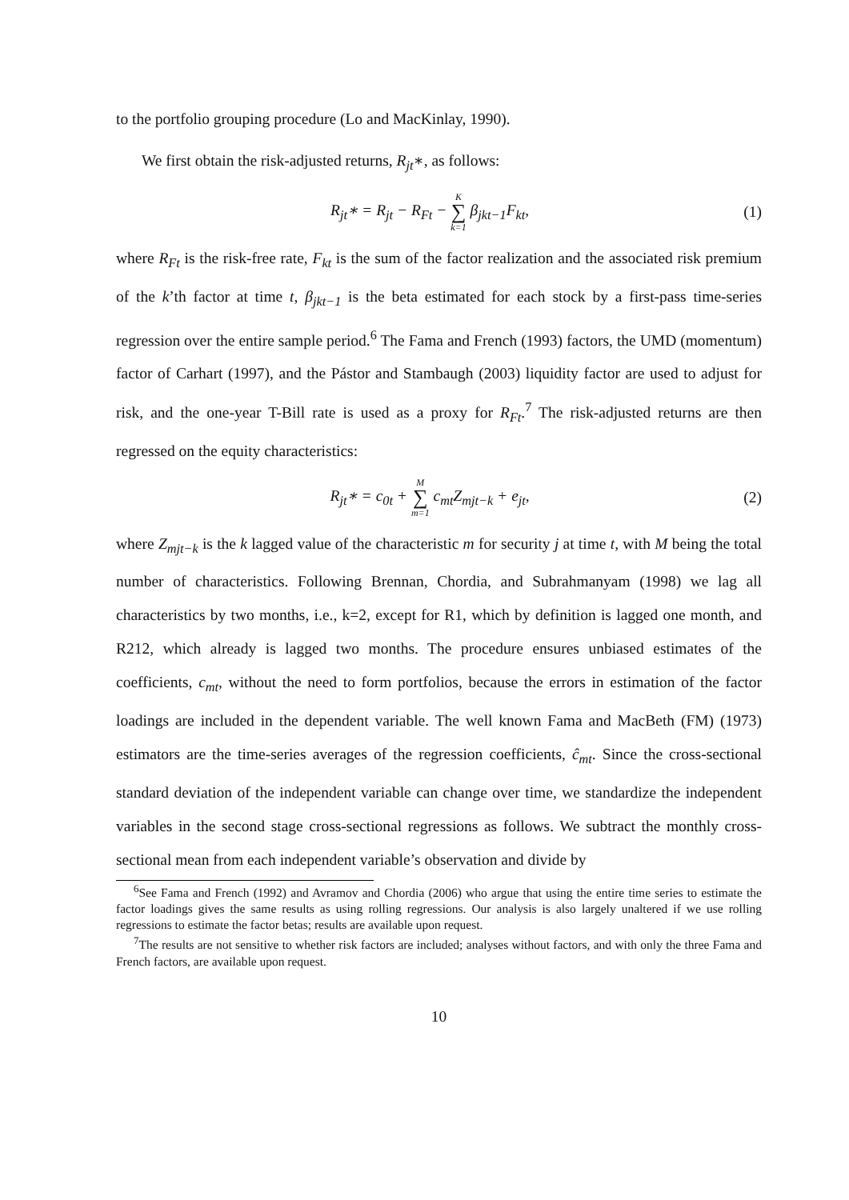to the portfolio grouping procedure (Lo and MacKinlay, 1990).
We first obtain the risk-adjusted returns, R<sub>jt</sub>∗, as follows:
R<sub>jt</sub>∗ = R<sub>jt</sub> − R<sub>Ft</sub> − K ∑ k=1 β<sub>jkt−1</sub>F<sub>kt</sub>,
(1)
where R<sub>Ft</sub> is the risk-free rate, F<sub>kt</sub> is the sum of the factor realization and the associated risk premium of the k’th factor at time t, β<sub>jkt−1</sub> is the beta estimated for each stock by a first-pass time-series regression over the entire sample period.<sup>6</sup> The Fama and French (1993) factors, the UMD (momentum) factor of Carhart (1997), and the Pástor and Stambaugh (2003) liquidity factor are used to adjust for risk, and the one-year T-Bill rate is used as a proxy for R<sub>Ft</sub>.<sup>7</sup> The risk-adjusted returns are then regressed on the equity characteristics:
R<sub>jt</sub>∗ = c<sub>0t</sub> + M ∑ m=1 c<sub>mt</sub>Z<sub>mjt−k</sub> + e<sub>jt</sub>,
(2)
where Z<sub>mjt−k</sub> is the k lagged value of the characteristic m for security j at time t, with M being the total number of characteristics. Following Brennan, Chordia, and Subrahmanyam (1998) we lag all characteristics by two months, i.e., k=2, except for R1, which by definition is lagged one month, and R212, which already is lagged two months. The procedure ensures unbiased estimates of the coefficients, c<sub>mt</sub>, without the need to form portfolios, because the errors in estimation of the factor loadings are included in the dependent variable. The well known Fama and MacBeth (FM) (1973) estimators are the time-series averages of the regression coefficients, ĉ<sub>mt</sub>. Since the cross-sectional standard deviation of the independent variable can change over time, we standardize the independent variables in the second stage cross-sectional regressions as follows. We subtract the monthly cross-sectional mean from each independent variable’s observation and divide by
<sup>6</sup> See Fama and French (1992) and Avramov and Chordia (2006) who argue that using the entire time series to estimate the factor loadings gives the same results as using rolling regressions. Our analysis is also largely unaltered if we use rolling regressions to estimate the factor betas; results are available upon request.
<sup>7</sup> The results are not sensitive to whether risk factors are included; analyses without factors, and with only the three Fama and French factors, are available upon request.
10